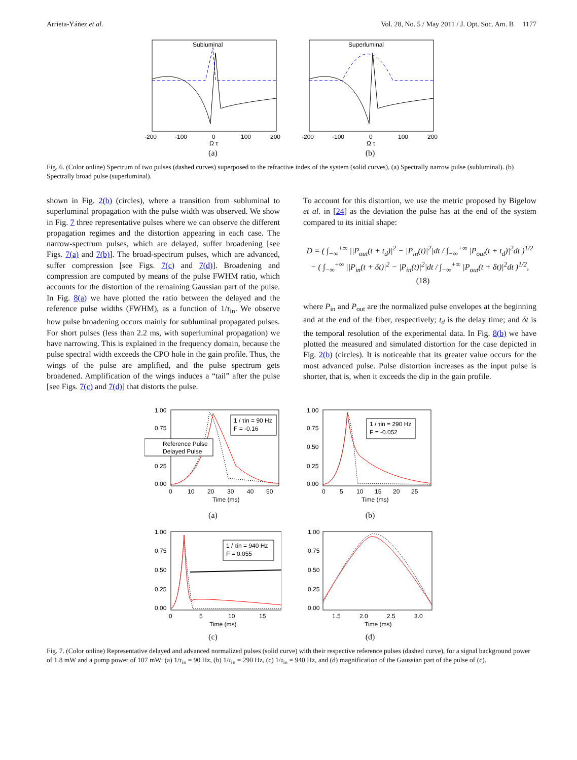Arrieta-Yáñez et al. Vol. 28, No. 5 / May 2011 / J. Opt. Soc. Am. B 1177
Subluminal
-200
-100
0
100
200
Ω τ
(a)
Superluminal
-200
-100
0
100
200
Ω τ
(b)
Fig. 6. (Color online) Spectrum of two pulses (dashed curves) superposed to the refractive index of the system (solid curves). (a) Spectrally narrow pulse (subluminal). (b) Spectrally broad pulse (superluminal).
shown in Fig. 2(b) (circles), where a transition from subluminal to superluminal propagation with the pulse width was observed. We show in Fig. 7 three representative pulses where we can observe the different propagation regimes and the distortion appearing in each case. The narrow-spectrum pulses, which are delayed, suffer broadening [see Figs. 7(a) and 7(b)]. The broad-spectrum pulses, which are advanced, suffer compression [see Figs. 7(c) and 7(d)]. Broadening and compression are computed by means of the pulse FWHM ratio, which accounts for the distortion of the remaining Gaussian part of the pulse. In Fig. 8(a) we have plotted the ratio between the delayed and the reference pulse widths (FWHM), as a function of 1/τ<sub>in</sub>. We observe how pulse broadening occurs mainly for subluminal propagated pulses. For short pulses (less than 2.2 ms, with superluminal propagation) we have narrowing. This is explained in the frequency domain, because the pulse spectral width exceeds the CPO hole in the gain profile. Thus, the wings of the pulse are amplified, and the pulse spectrum gets broadened. Amplification of the wings induces a “tail” after the pulse [see Figs. 7(c) and 7(d)] that distorts the pulse.
To account for this distortion, we use the metric proposed by Bigelow et al. in [24] as the deviation the pulse has at the end of the system compared to its initial shape:
D = ( ∫<sub>−∞</sub><sup>+∞</sup> ||P<sub>out</sub>(t + t<sub>d</sub>)|<sup>2</sup> − |P<sub>in</sub>(t)|<sup>2</sup>|dt / ∫<sub>−∞</sub><sup>+∞</sup> |P<sub>out</sub>(t + t<sub>d</sub>)|<sup>2</sup>dt )<sup>1/2</sup>
− ( ∫<sub>−∞</sub><sup>+∞</sup> ||P<sub>in</sub>(t + δt)|<sup>2</sup> − |P<sub>in</sub>(t)|<sup>2</sup>|dt / ∫<sub>−∞</sub><sup>+∞</sup> |P<sub>out</sub>(t + δt)|<sup>2</sup>dt )<sup>1/2</sup>, (18)
where P<sub>in</sub> and P<sub>out</sub> are the normalized pulse envelopes at the beginning and at the end of the fiber, respectively; t<sub>d</sub> is the delay time; and δt is the temporal resolution of the experimental data. In Fig. 8(b) we have plotted the measured and simulated distortion for the case depicted in Fig. 2(b) (circles). It is noticeable that its greater value occurs for the most advanced pulse. Pulse distortion increases as the input pulse is shorter, that is, when it exceeds the dip in the gain profile.
1.00
0.75
0.25
0.00
1 / τin = 90 Hz
F = -0.16
Reference Pulse
Delayed Pulse
0
10
20
30
40
50
Time (ms)
(a)
1.00
0.75
0.50
0.25
0.00
1 / τin = 290 Hz
F = -0.052
0
5
10
15
20
25
Time (ms)
(b)
1.00
0.75
0.50
0.25
0.00
1 / τin = 940 Hz
F = 0.055
0
5
10
15
Time (ms)
(c)
1.00
0.75
0.50
0.25
0.00
1.5
2.0
2.5
3.0
Time (ms)
(d)
Fig. 7. (Color online) Representative delayed and advanced normalized pulses (solid curve) with their respective reference pulses (dashed curve), for a signal background power of 1.8 mW and a pump power of 107 mW: (a) 1/τ<sub>in</sub> = 90 Hz, (b) 1/τ<sub>in</sub> = 290 Hz, (c) 1/τ<sub>in</sub> = 940 Hz, and (d) magnification of the Gaussian part of the pulse of (c).